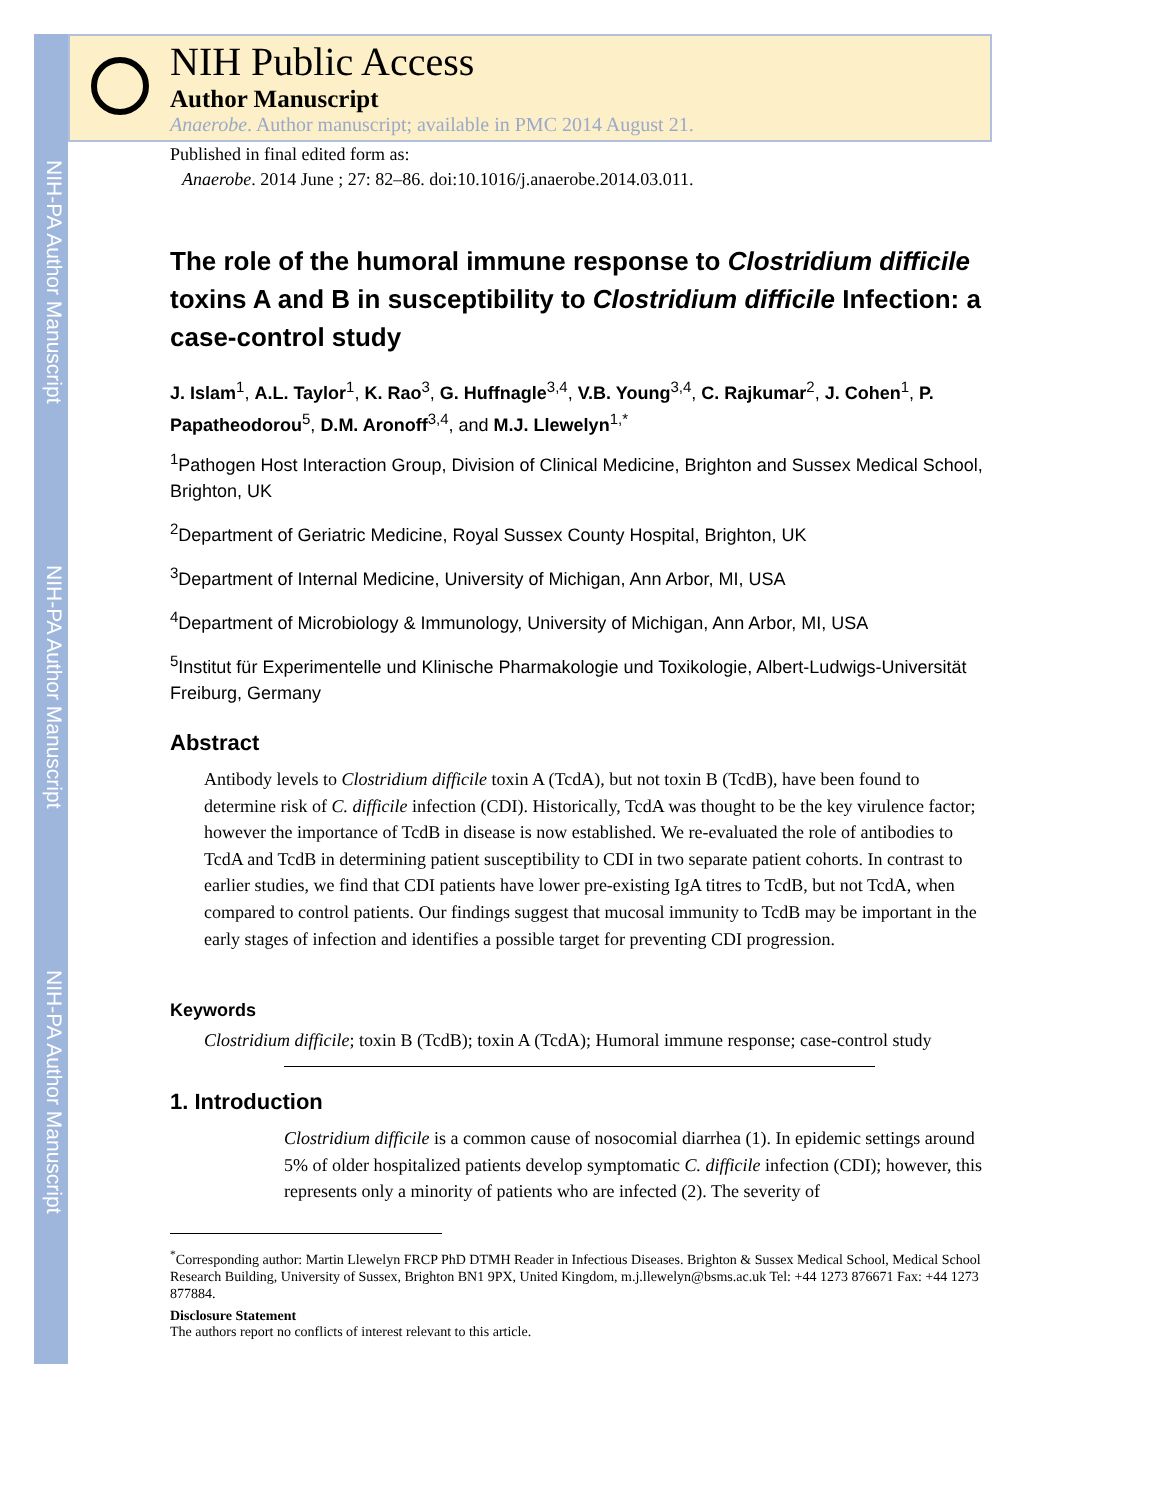NIH-PA Author Manuscript
NIH-PA Author Manuscript
NIH-PA Author Manuscript
NIH Public Access
Author Manuscript
Anaerobe. Author manuscript; available in PMC 2014 August 21.
Published in final edited form as:
Anaerobe. 2014 June ; 27: 82–86. doi:10.1016/j.anaerobe.2014.03.011.
The role of the humoral immune response to Clostridium difficile toxins A and B in susceptibility to Clostridium difficile Infection: a case-control study
J. Islam<sup>1</sup>, A.L. Taylor<sup>1</sup>, K. Rao<sup>3</sup>, G. Huffnagle<sup>3,4</sup>, V.B. Young<sup>3,4</sup>, C. Rajkumar<sup>2</sup>, J. Cohen<sup>1</sup>, P. Papatheodorou<sup>5</sup>, D.M. Aronoff<sup>3,4</sup>, and M.J. Llewelyn<sup>1,*</sup>
<sup>1</sup> Pathogen Host Interaction Group, Division of Clinical Medicine, Brighton and Sussex Medical School, Brighton, UK
<sup>2</sup> Department of Geriatric Medicine, Royal Sussex County Hospital, Brighton, UK
<sup>3</sup> Department of Internal Medicine, University of Michigan, Ann Arbor, MI, USA
<sup>4</sup> Department of Microbiology & Immunology, University of Michigan, Ann Arbor, MI, USA
<sup>5</sup> Institut für Experimentelle und Klinische Pharmakologie und Toxikologie, Albert-Ludwigs-Universität Freiburg, Germany
Abstract
Antibody levels to Clostridium difficile toxin A (TcdA), but not toxin B (TcdB), have been found to determine risk of C. difficile infection (CDI). Historically, TcdA was thought to be the key virulence factor; however the importance of TcdB in disease is now established. We re-evaluated the role of antibodies to TcdA and TcdB in determining patient susceptibility to CDI in two separate patient cohorts. In contrast to earlier studies, we find that CDI patients have lower pre-existing IgA titres to TcdB, but not TcdA, when compared to control patients. Our findings suggest that mucosal immunity to TcdB may be important in the early stages of infection and identifies a possible target for preventing CDI progression.
Keywords
Clostridium difficile; toxin B (TcdB); toxin A (TcdA); Humoral immune response; case-control study
1. Introduction
Clostridium difficile is a common cause of nosocomial diarrhea (1). In epidemic settings around 5% of older hospitalized patients develop symptomatic C. difficile infection (CDI); however, this represents only a minority of patients who are infected (2). The severity of
<sup>*</sup> Corresponding author: Martin Llewelyn FRCP PhD DTMH Reader in Infectious Diseases. Brighton & Sussex Medical School, Medical School Research Building, University of Sussex, Brighton BN1 9PX, United Kingdom, m.j.llewelyn@bsms.ac.uk Tel: +44 1273 876671 Fax: +44 1273 877884.
Disclosure Statement
The authors report no conflicts of interest relevant to this article.